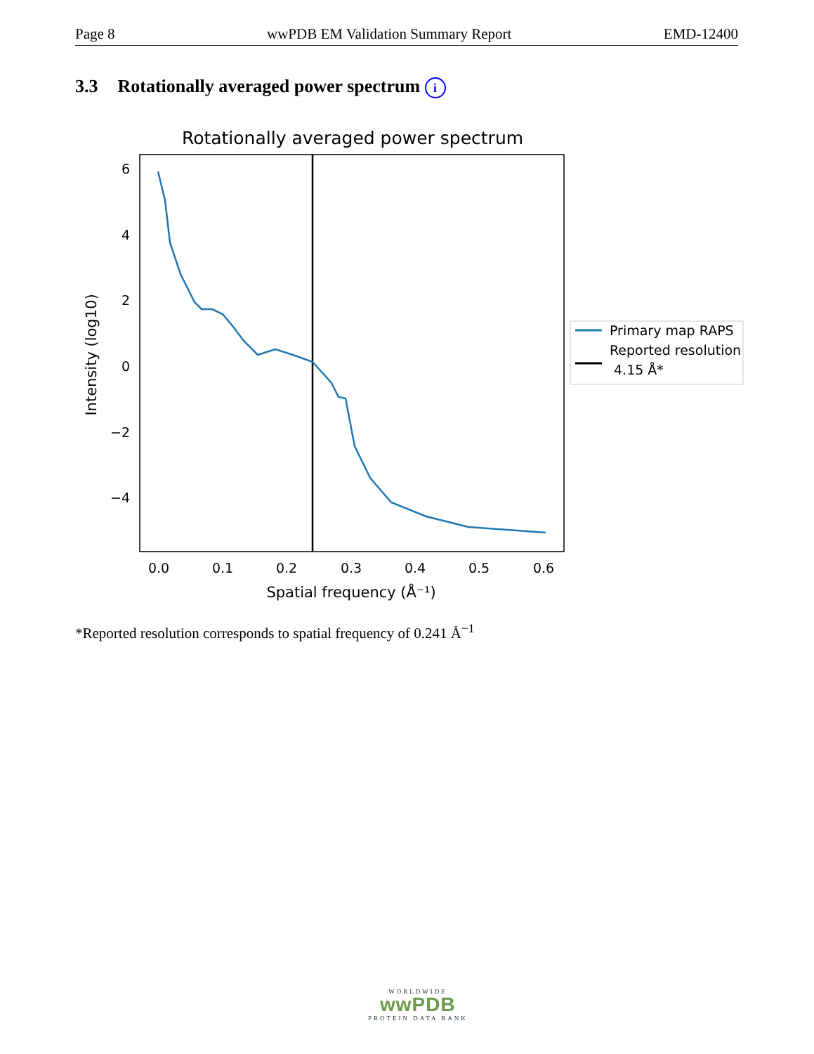Page 8 wwPDB EM Validation Summary Report EMD-12400
3.3 Rotationally averaged power spectrum i
Rotationally averaged power spectrum
6
4
2
0
−2
−4
0.0
0.1
0.2
0.3
0.4
0.5
0.6
Spatial frequency (Å⁻¹)
Intensity (log10)
Primary map RAPS
Reported resolution
4.15 Å*
*Reported resolution corresponds to spatial frequency of 0.241 Å<sup>−1</sup>
WORLDWIDE
wwPDB
PROTEIN DATA BANK